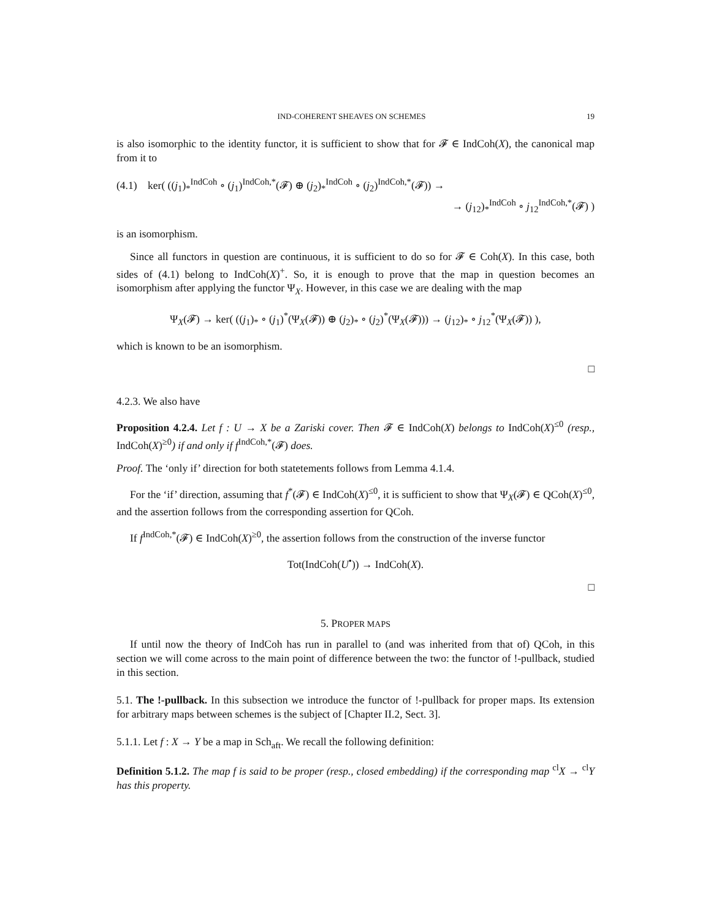IND-COHERENT SHEAVES ON SCHEMES 19
is also isomorphic to the identity functor, it is sufficient to show that for 𝓕 ∈ IndCoh(X), the canonical map from it to
(4.1) ker( ((j<sub>1</sub>)<sub>*</sub><sup>IndCoh</sup> ∘ (j<sub>1</sub>)<sup>IndCoh,*</sup>(𝓕) ⊕ (j<sub>2</sub>)<sub>*</sub><sup>IndCoh</sup> ∘ (j<sub>2</sub>)<sup>IndCoh,*</sup>(𝓕)) →
→ (j<sub>12</sub>)<sub>*</sub><sup>IndCoh</sup> ∘ j<sub>12</sub><sup>IndCoh,*</sup>(𝓕) )
is an isomorphism.
Since all functors in question are continuous, it is sufficient to do so for 𝓕 ∈ Coh(X). In this case, both sides of (4.1) belong to IndCoh(X)<sup>+</sup>. So, it is enough to prove that the map in question becomes an isomorphism after applying the functor Ψ<sub>X</sub>. However, in this case we are dealing with the map
Ψ<sub>X</sub>(𝓕) → ker( ((j<sub>1</sub>)<sub>*</sub> ∘ (j<sub>1</sub>)<sup>*</sup>(Ψ<sub>X</sub>(𝓕)) ⊕ (j<sub>2</sub>)<sub>*</sub> ∘ (j<sub>2</sub>)<sup>*</sup>(Ψ<sub>X</sub>(𝓕))) → (j<sub>12</sub>)<sub>*</sub> ∘ j<sub>12</sub><sup>*</sup>(Ψ<sub>X</sub>(𝓕)) ),
which is known to be an isomorphism.
□
4.2.3. We also have
Proposition 4.2.4. Let f : U → X be a Zariski cover. Then 𝓕 ∈ IndCoh(X) belongs to IndCoh(X)<sup>≤0</sup> (resp., IndCoh(X)<sup>≥0</sup>) if and only if f<sup>IndCoh,*</sup>(𝓕) does.
Proof. The ‘only if’ direction for both statetements follows from Lemma 4.1.4.
For the ‘if’ direction, assuming that f<sup>*</sup>(𝓕) ∈ IndCoh(X)<sup>≤0</sup>, it is sufficient to show that Ψ<sub>X</sub>(𝓕) ∈ QCoh(X)<sup>≤0</sup>, and the assertion follows from the corresponding assertion for QCoh.
If f<sup>IndCoh,*</sup>(𝓕) ∈ IndCoh(X)<sup>≥0</sup>, the assertion follows from the construction of the inverse functor
Tot(IndCoh(U<sup>•</sup>)) → IndCoh(X).
□
5. PROPER MAPS
If until now the theory of IndCoh has run in parallel to (and was inherited from that of) QCoh, in this section we will come across to the main point of difference between the two: the functor of !-pullback, studied in this section.
5.1. The !-pullback. In this subsection we introduce the functor of !-pullback for proper maps. Its extension for arbitrary maps between schemes is the subject of [Chapter II.2, Sect. 3].
5.1.1. Let f : X → Y be a map in Sch<sub>aft</sub>. We recall the following definition:
Definition 5.1.2. The map f is said to be proper (resp., closed embedding) if the corresponding map <sup>cl</sup>X → <sup>cl</sup>Y has this property.